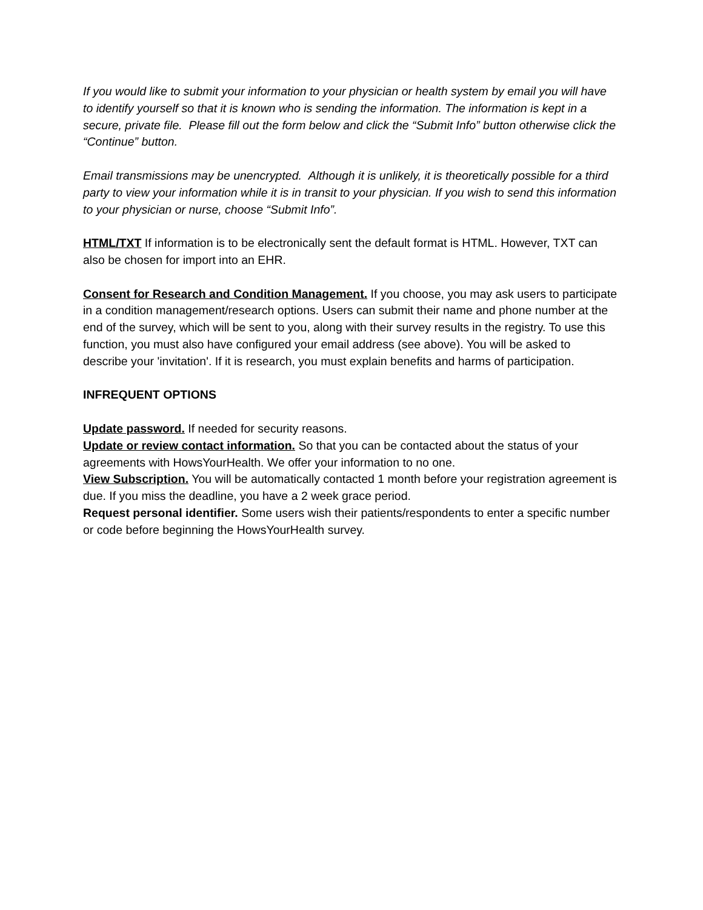If you would like to submit your information to your physician or health system by email you will have to identify yourself so that it is known who is sending the information. The information is kept in a secure, private file. Please fill out the form below and click the “Submit Info” button otherwise click the “Continue” button.
Email transmissions may be unencrypted. Although it is unlikely, it is theoretically possible for a third party to view your information while it is in transit to your physician. If you wish to send this information to your physician or nurse, choose “Submit Info”.
HTML/TXT If information is to be electronically sent the default format is HTML. However, TXT can also be chosen for import into an EHR.
Consent for Research and Condition Management. If you choose, you may ask users to participate in a condition management/research options. Users can submit their name and phone number at the end of the survey, which will be sent to you, along with their survey results in the registry. To use this function, you must also have configured your email address (see above). You will be asked to describe your 'invitation'. If it is research, you must explain benefits and harms of participation.
INFREQUENT OPTIONS
Update password. If needed for security reasons.
Update or review contact information. So that you can be contacted about the status of your agreements with HowsYourHealth. We offer your information to no one.
View Subscription. You will be automatically contacted 1 month before your registration agreement is due. If you miss the deadline, you have a 2 week grace period.
Request personal identifier. Some users wish their patients/respondents to enter a specific number or code before beginning the HowsYourHealth survey.